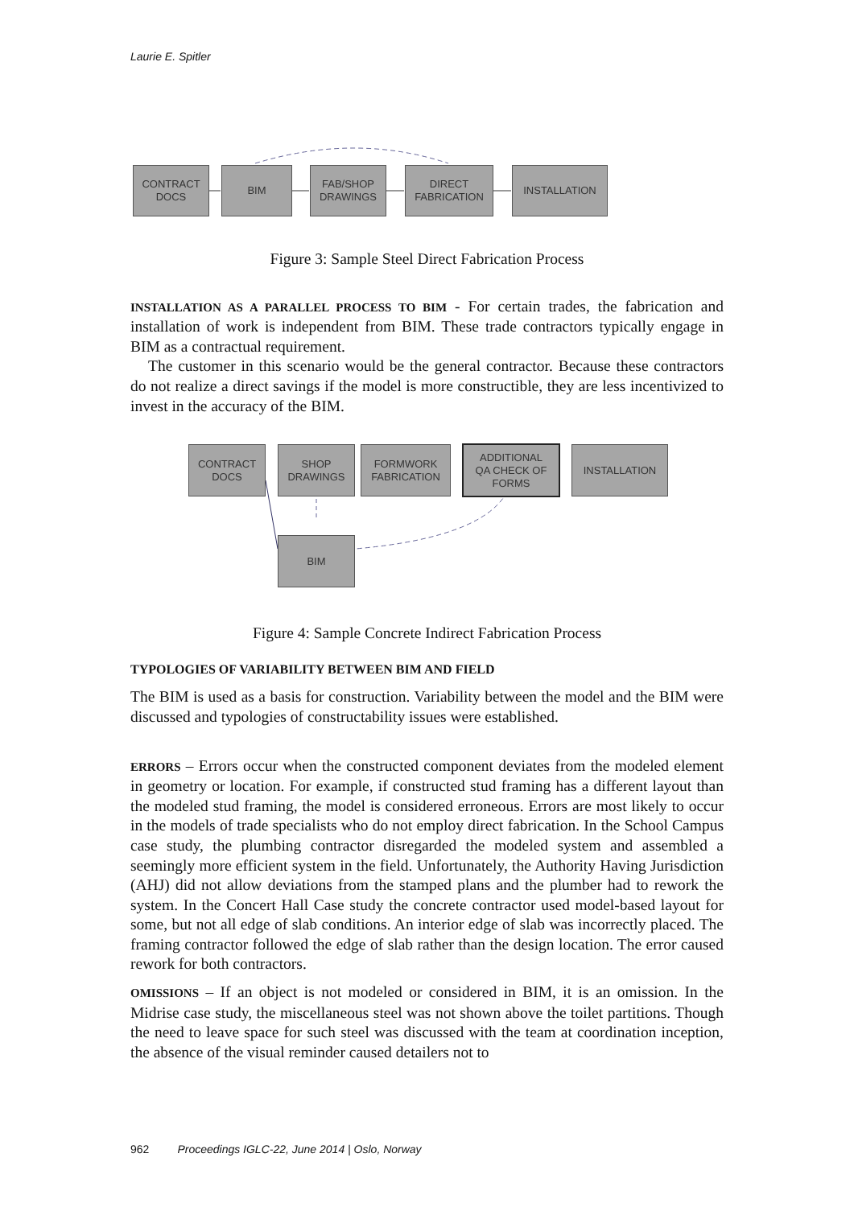Laurie E. Spitler
CONTRACT
DOCS
BIM
FAB/SHOP
DRAWINGS
DIRECT
FABRICATION
INSTALLATION
Figure 3: Sample Steel Direct Fabrication Process
INSTALLATION AS A PARALLEL PROCESS TO BIM - For certain trades, the fabrication and installation of work is independent from BIM. These trade contractors typically engage in BIM as a contractual requirement.
The customer in this scenario would be the general contractor. Because these contractors do not realize a direct savings if the model is more constructible, they are less incentivized to invest in the accuracy of the BIM.
CONTRACT
DOCS
SHOP
DRAWINGS
FORMWORK
FABRICATION
ADDITIONAL
QA CHECK OF
FORMS
INSTALLATION
BIM
Figure 4: Sample Concrete Indirect Fabrication Process
TYPOLOGIES OF VARIABILITY BETWEEN BIM AND FIELD
The BIM is used as a basis for construction. Variability between the model and the BIM were discussed and typologies of constructability issues were established.
ERRORS – Errors occur when the constructed component deviates from the modeled element in geometry or location. For example, if constructed stud framing has a different layout than the modeled stud framing, the model is considered erroneous. Errors are most likely to occur in the models of trade specialists who do not employ direct fabrication. In the School Campus case study, the plumbing contractor disregarded the modeled system and assembled a seemingly more efficient system in the field. Unfortunately, the Authority Having Jurisdiction (AHJ) did not allow deviations from the stamped plans and the plumber had to rework the system. In the Concert Hall Case study the concrete contractor used model-based layout for some, but not all edge of slab conditions. An interior edge of slab was incorrectly placed. The framing contractor followed the edge of slab rather than the design location. The error caused rework for both contractors.
OMISSIONS – If an object is not modeled or considered in BIM, it is an omission. In the Midrise case study, the miscellaneous steel was not shown above the toilet partitions. Though the need to leave space for such steel was discussed with the team at coordination inception, the absence of the visual reminder caused detailers not to
962 Proceedings IGLC-22, June 2014 | Oslo, Norway